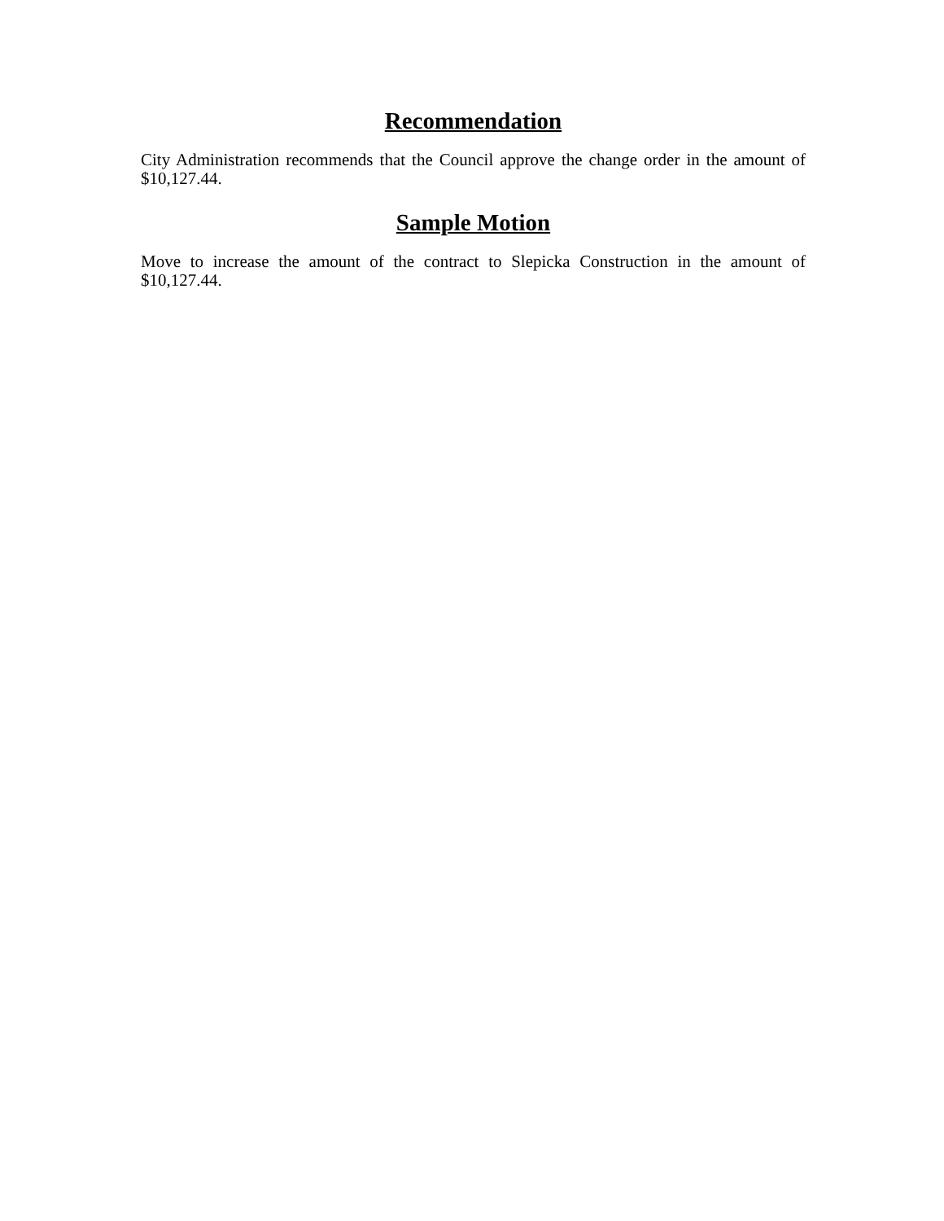Recommendation
City Administration recommends that the Council approve the change order in the amount of $10,127.44.
Sample Motion
Move to increase the amount of the contract to Slepicka Construction in the amount of $10,127.44.